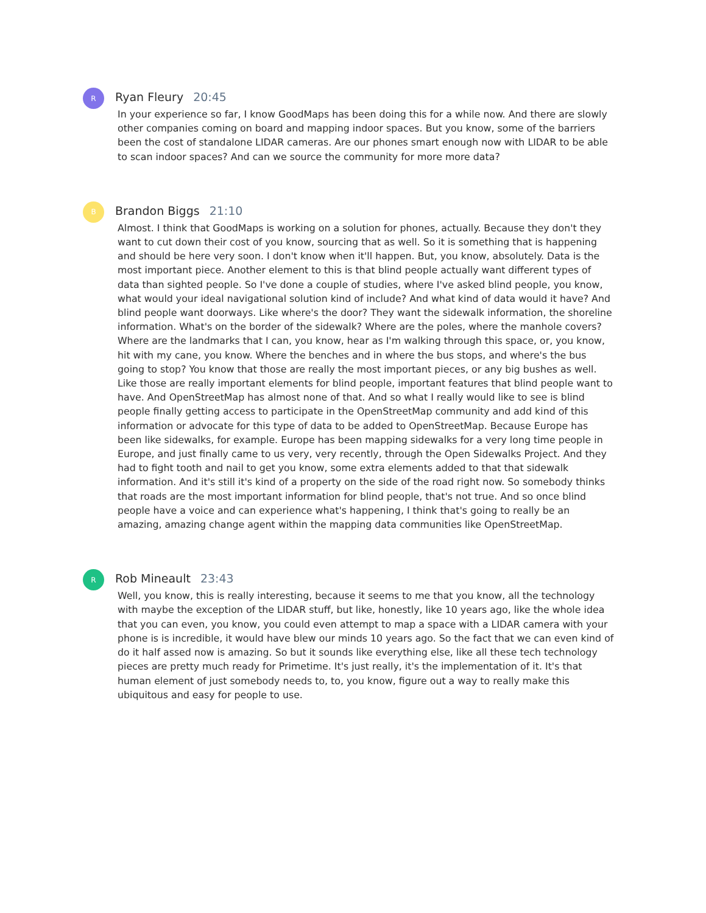R
Ryan Fleury 20:45
In your experience so far, I know GoodMaps has been doing this for a while now. And there are slowly other companies coming on board and mapping indoor spaces. But you know, some of the barriers been the cost of standalone LIDAR cameras. Are our phones smart enough now with LIDAR to be able to scan indoor spaces? And can we source the community for more more data?
B
Brandon Biggs 21:10
Almost. I think that GoodMaps is working on a solution for phones, actually. Because they don't they want to cut down their cost of you know, sourcing that as well. So it is something that is happening and should be here very soon. I don't know when it'll happen. But, you know, absolutely. Data is the most important piece. Another element to this is that blind people actually want different types of data than sighted people. So I've done a couple of studies, where I've asked blind people, you know, what would your ideal navigational solution kind of include? And what kind of data would it have? And blind people want doorways. Like where's the door? They want the sidewalk information, the shoreline information. What's on the border of the sidewalk? Where are the poles, where the manhole covers? Where are the landmarks that I can, you know, hear as I'm walking through this space, or, you know, hit with my cane, you know. Where the benches and in where the bus stops, and where's the bus going to stop? You know that those are really the most important pieces, or any big bushes as well. Like those are really important elements for blind people, important features that blind people want to have. And OpenStreetMap has almost none of that. And so what I really would like to see is blind people finally getting access to participate in the OpenStreetMap community and add kind of this information or advocate for this type of data to be added to OpenStreetMap. Because Europe has been like sidewalks, for example. Europe has been mapping sidewalks for a very long time people in Europe, and just finally came to us very, very recently, through the Open Sidewalks Project. And they had to fight tooth and nail to get you know, some extra elements added to that that sidewalk information. And it's still it's kind of a property on the side of the road right now. So somebody thinks that roads are the most important information for blind people, that's not true. And so once blind people have a voice and can experience what's happening, I think that's going to really be an amazing, amazing change agent within the mapping data communities like OpenStreetMap.
R
Rob Mineault 23:43
Well, you know, this is really interesting, because it seems to me that you know, all the technology with maybe the exception of the LIDAR stuff, but like, honestly, like 10 years ago, like the whole idea that you can even, you know, you could even attempt to map a space with a LIDAR camera with your phone is is incredible, it would have blew our minds 10 years ago. So the fact that we can even kind of do it half assed now is amazing. So but it sounds like everything else, like all these tech technology pieces are pretty much ready for Primetime. It's just really, it's the implementation of it. It's that human element of just somebody needs to, to, you know, figure out a way to really make this ubiquitous and easy for people to use.